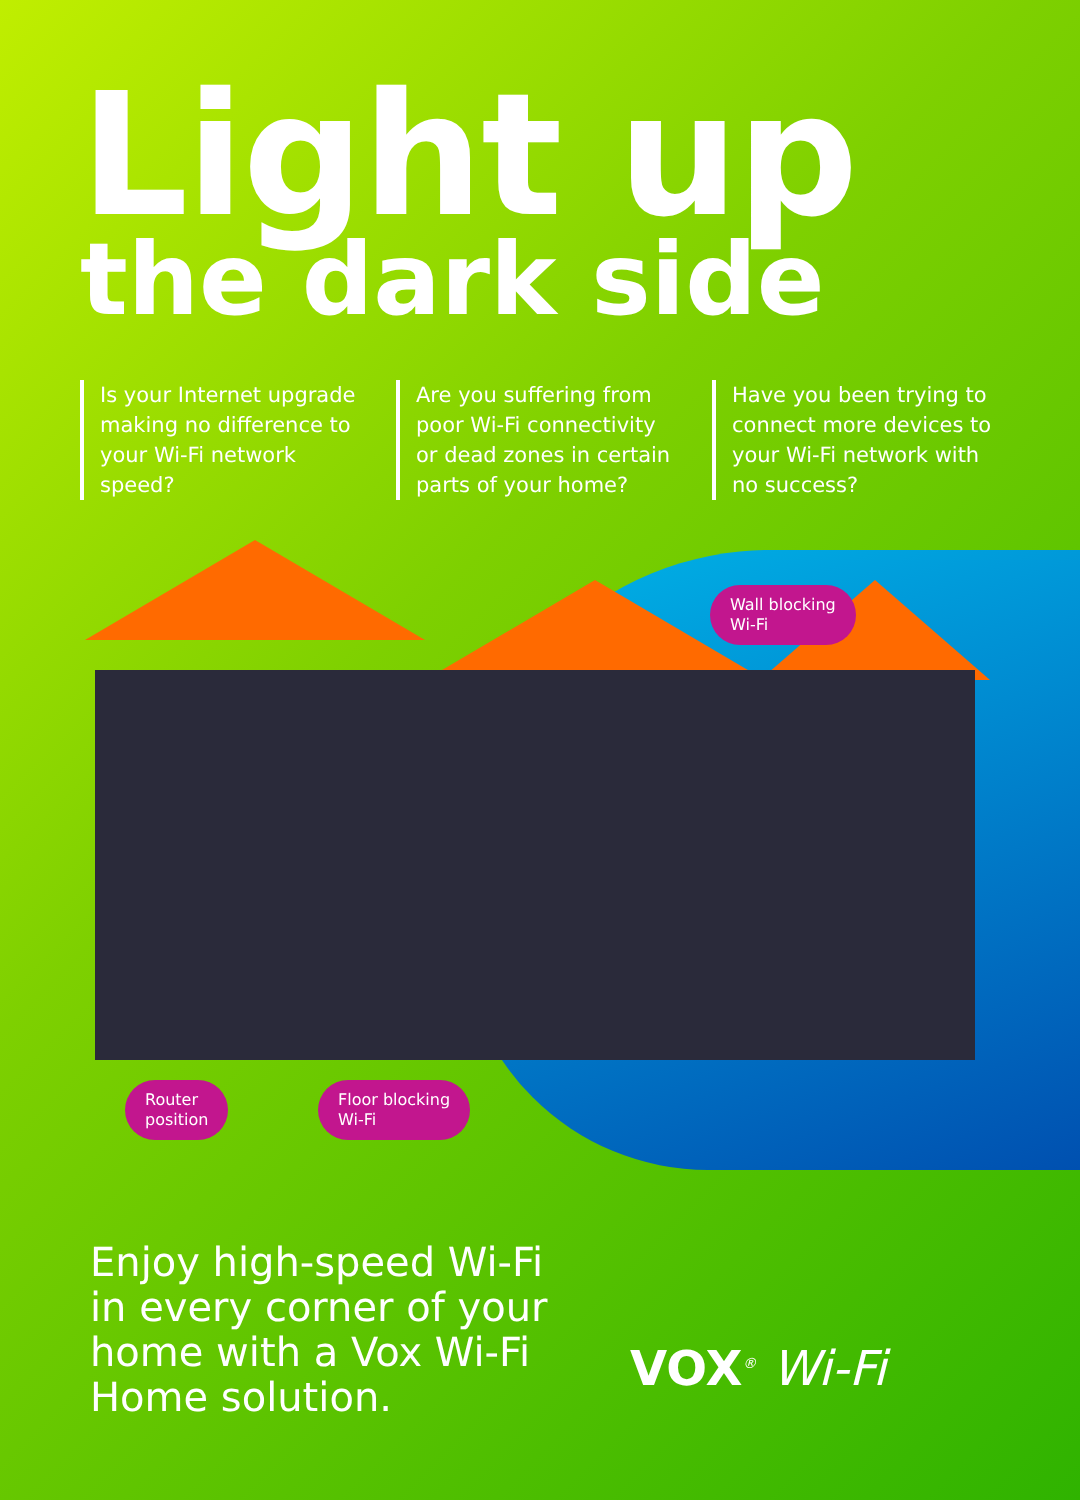Light up
the dark side
Is your Internet upgrade making no difference to your Wi-Fi network speed?
Are you suffering from poor Wi-Fi connectivity or dead zones in certain parts of your home?
Have you been trying to connect more devices to your Wi-Fi network with no success?
Wall blocking
Wi-Fi
Router
position
Floor blocking
Wi-Fi
Enjoy high-speed Wi-Fi
in every corner of your
home with a Vox Wi-Fi
Home solution.
VOX<sup>®</sup> Wi-Fi